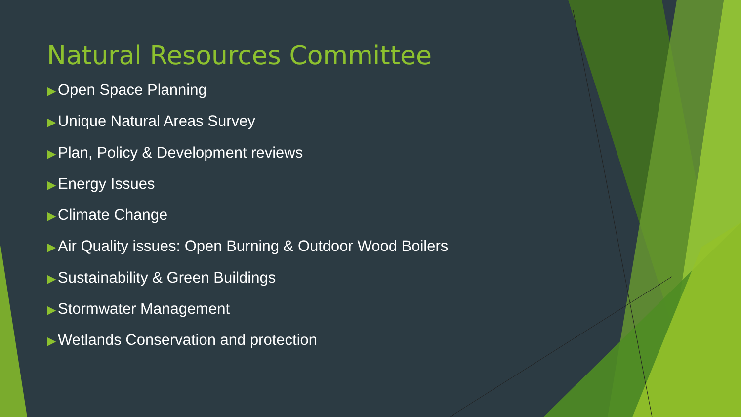Natural Resources Committee
▶ Open Space Planning
▶ Unique Natural Areas Survey
▶ Plan, Policy & Development reviews
▶ Energy Issues
▶ Climate Change
▶ Air Quality issues: Open Burning & Outdoor Wood Boilers
▶ Sustainability & Green Buildings
▶ Stormwater Management
▶ Wetlands Conservation and protection